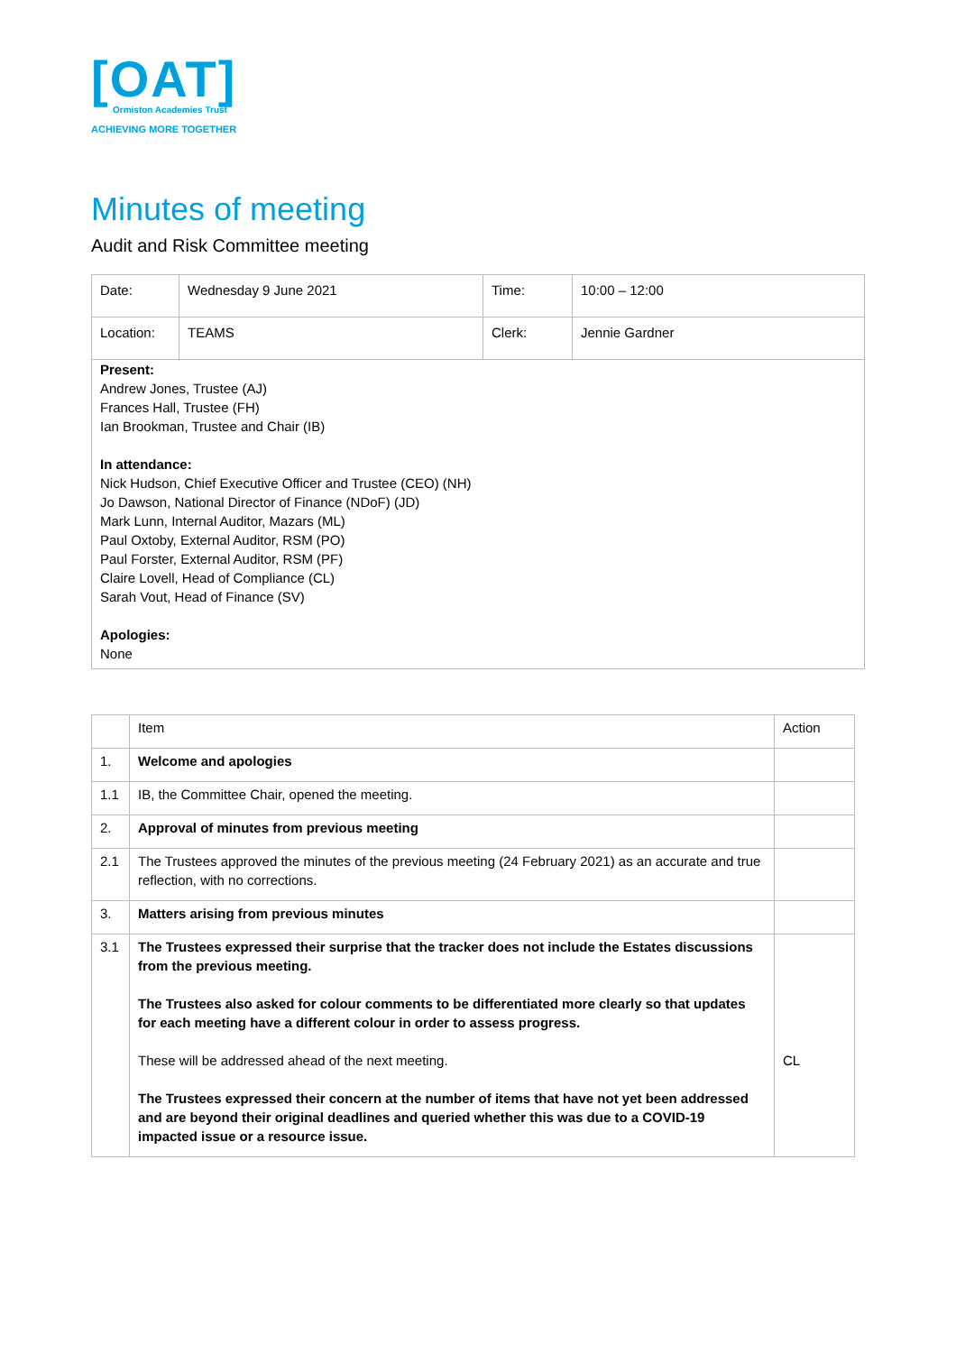[OAT]
Ormiston Academies Trust
ACHIEVING MORE TOGETHER
Minutes of meeting
Audit and Risk Committee meeting
| Date: | Wednesday 9 June 2021 | Time: | 10:00 – 12:00 |
| Location: | TEAMS | Clerk: | Jennie Gardner |
| Present: Andrew Jones, Trustee (AJ) Frances Hall, Trustee (FH) Ian Brookman, Trustee and Chair (IB) In attendance: Nick Hudson, Chief Executive Officer and Trustee (CEO) (NH) Jo Dawson, National Director of Finance (NDoF) (JD) Mark Lunn, Internal Auditor, Mazars (ML) Paul Oxtoby, External Auditor, RSM (PO) Paul Forster, External Auditor, RSM (PF) Claire Lovell, Head of Compliance (CL) Sarah Vout, Head of Finance (SV) Apologies: None | | | |
| | Item | Action |
| 1. | Welcome and apologies | |
| 1.1 | IB, the Committee Chair, opened the meeting. | |
| 2. | Approval of minutes from previous meeting | |
| 2.1 | The Trustees approved the minutes of the previous meeting (24 February 2021) as an accurate and true reflection, with no corrections. | |
| 3. | Matters arising from previous minutes | |
| 3.1 | The Trustees expressed their surprise that the tracker does not include the Estates discussions from the previous meeting. The Trustees also asked for colour comments to be differentiated more clearly so that updates for each meeting have a different colour in order to assess progress. These will be addressed ahead of the next meeting. The Trustees expressed their concern at the number of items that have not yet been addressed and are beyond their original deadlines and queried whether this was due to a COVID-19 impacted issue or a resource issue. | CL |